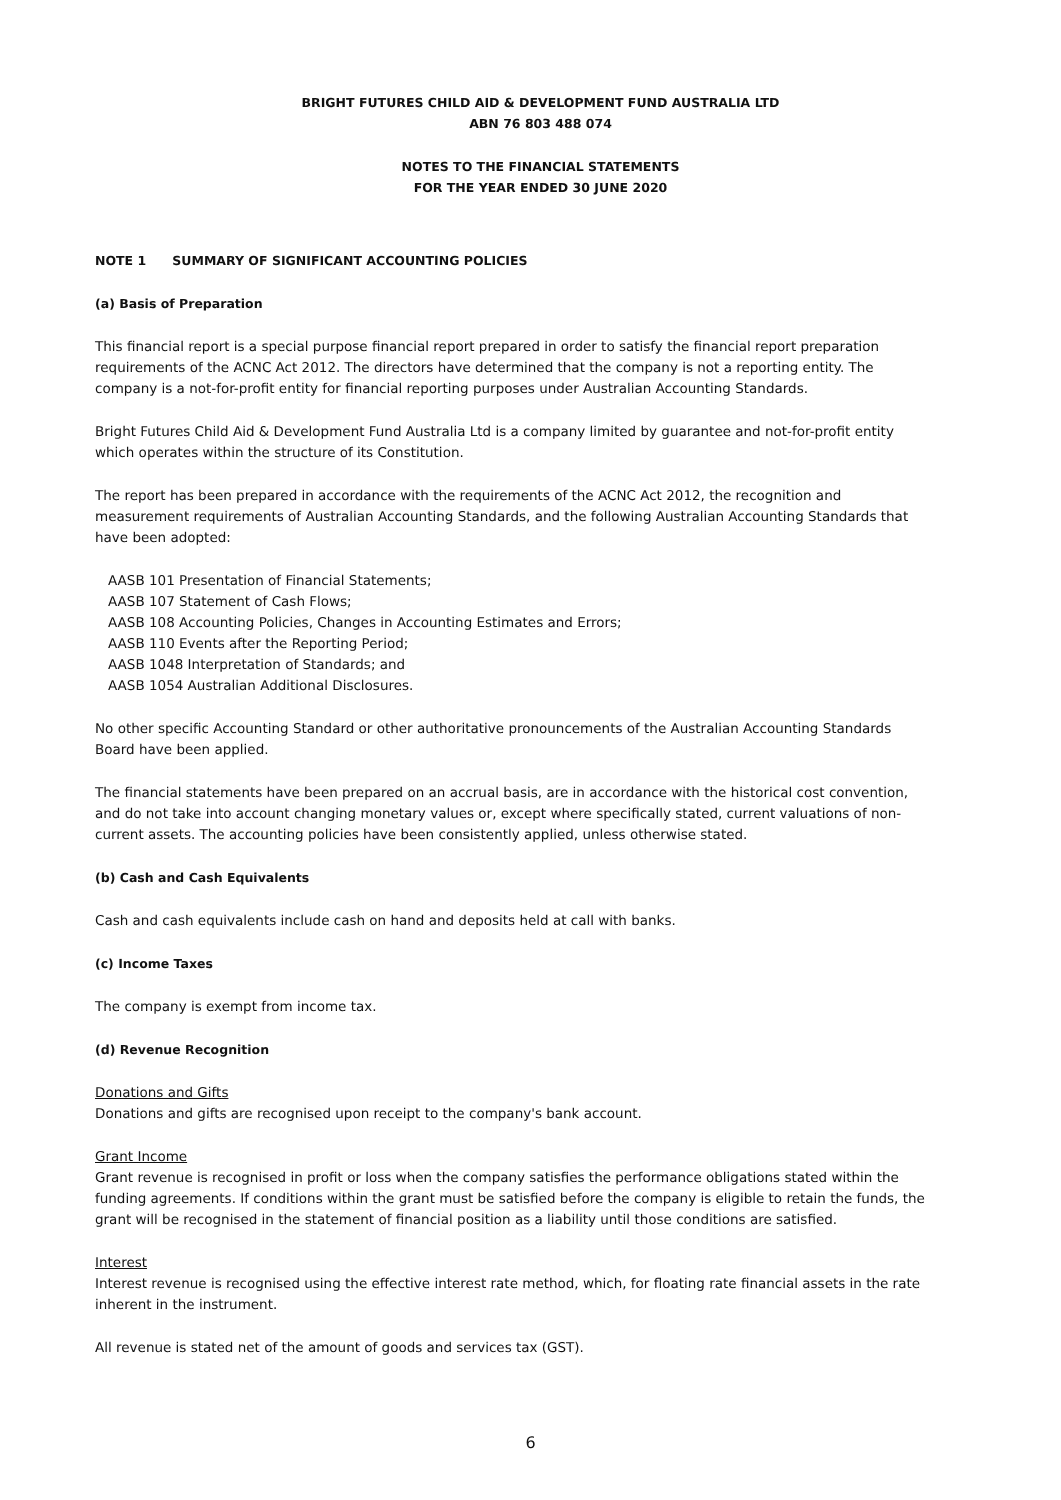BRIGHT FUTURES CHILD AID & DEVELOPMENT FUND AUSTRALIA LTD
ABN 76 803 488 074
NOTES TO THE FINANCIAL STATEMENTS
FOR THE YEAR ENDED 30 JUNE 2020
NOTE 1 SUMMARY OF SIGNIFICANT ACCOUNTING POLICIES
(a) Basis of Preparation
This financial report is a special purpose financial report prepared in order to satisfy the financial report preparation requirements of the ACNC Act 2012. The directors have determined that the company is not a reporting entity. The company is a not-for-profit entity for financial reporting purposes under Australian Accounting Standards.
Bright Futures Child Aid & Development Fund Australia Ltd is a company limited by guarantee and not-for-profit entity which operates within the structure of its Constitution.
The report has been prepared in accordance with the requirements of the ACNC Act 2012, the recognition and measurement requirements of Australian Accounting Standards, and the following Australian Accounting Standards that have been adopted:
AASB 101 Presentation of Financial Statements;
AASB 107 Statement of Cash Flows;
AASB 108 Accounting Policies, Changes in Accounting Estimates and Errors;
AASB 110 Events after the Reporting Period;
AASB 1048 Interpretation of Standards; and
AASB 1054 Australian Additional Disclosures.
No other specific Accounting Standard or other authoritative pronouncements of the Australian Accounting Standards Board have been applied.
The financial statements have been prepared on an accrual basis, are in accordance with the historical cost convention, and do not take into account changing monetary values or, except where specifically stated, current valuations of non-current assets. The accounting policies have been consistently applied, unless otherwise stated.
(b) Cash and Cash Equivalents
Cash and cash equivalents include cash on hand and deposits held at call with banks.
(c) Income Taxes
The company is exempt from income tax.
(d) Revenue Recognition
Donations and Gifts
Donations and gifts are recognised upon receipt to the company's bank account.
Grant Income
Grant revenue is recognised in profit or loss when the company satisfies the performance obligations stated within the funding agreements. If conditions within the grant must be satisfied before the company is eligible to retain the funds, the grant will be recognised in the statement of financial position as a liability until those conditions are satisfied.
Interest
Interest revenue is recognised using the effective interest rate method, which, for floating rate financial assets in the rate inherent in the instrument.
All revenue is stated net of the amount of goods and services tax (GST).
6